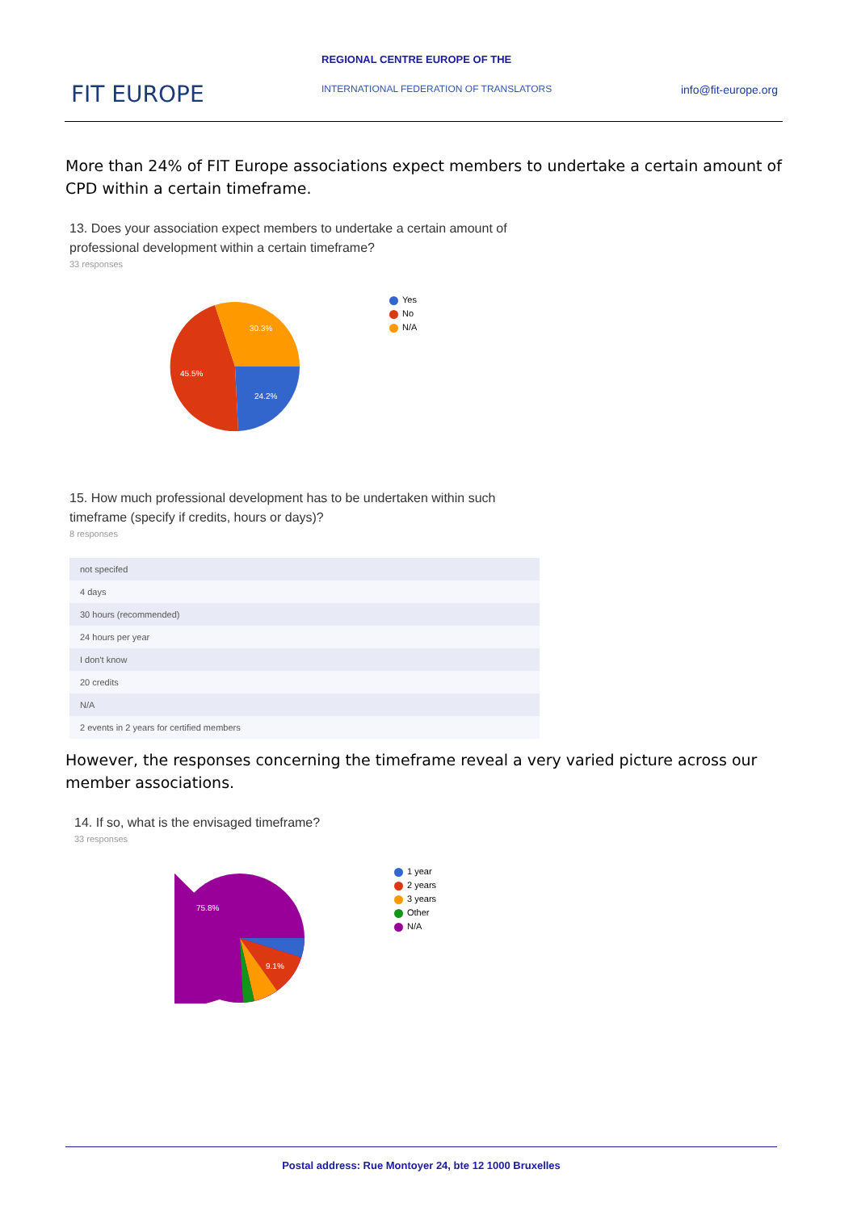FIT EUROPE
REGIONAL CENTRE EUROPE OF THE
INTERNATIONAL FEDERATION OF TRANSLATORS
info@fit-europe.org
More than 24% of FIT Europe associations expect members to undertake a certain amount of CPD within a certain timeframe.
13. Does your association expect members to undertake a certain amount of professional development within a certain timeframe?
33 responses
24.2%
45.5%
30.3%
Yes
No
N/A
15. How much professional development has to be undertaken within such timeframe (specify if credits, hours or days)?
8 responses
| not specifed |
| 4 days |
| 30 hours (recommended) |
| 24 hours per year |
| I don't know |
| 20 credits |
| N/A |
| 2 events in 2 years for certified members |
However, the responses concerning the timeframe reveal a very varied picture across our member associations.
14. If so, what is the envisaged timeframe?
33 responses
75.8%
9.1%
1 year
2 years
3 years
Other
N/A
Postal address: Rue Montoyer 24, bte 12 1000 Bruxelles